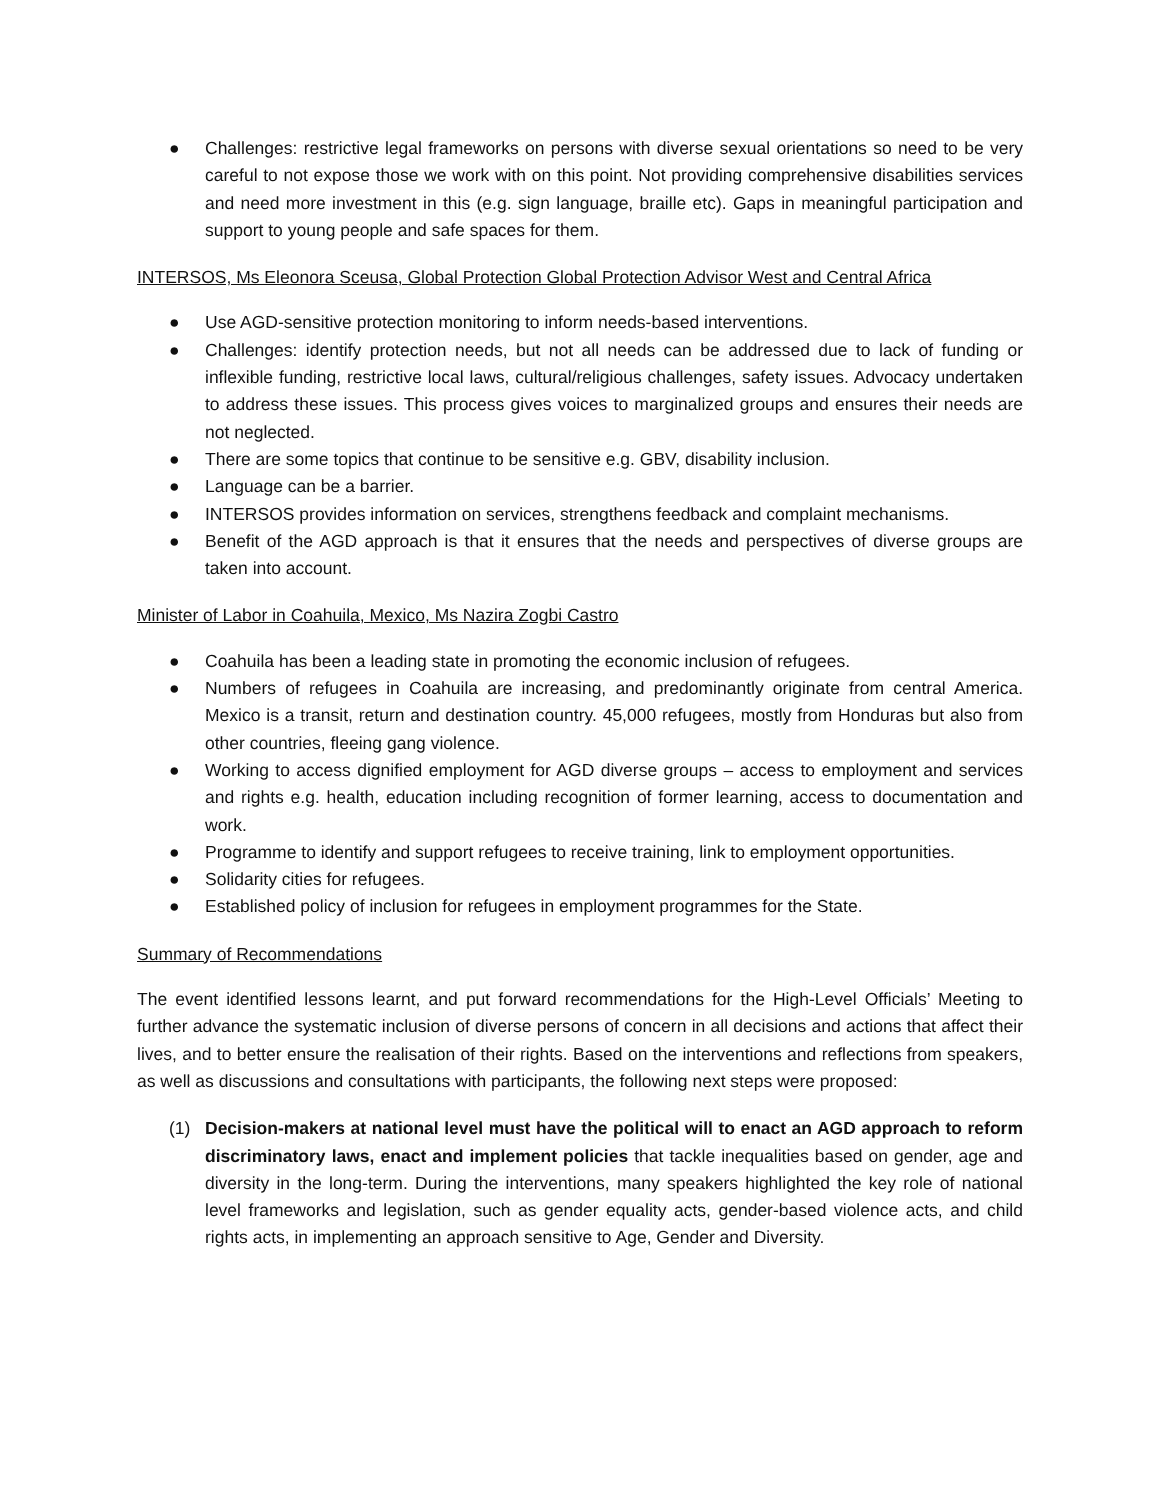● Challenges: restrictive legal frameworks on persons with diverse sexual orientations so need to be very careful to not expose those we work with on this point. Not providing comprehensive disabilities services and need more investment in this (e.g. sign language, braille etc). Gaps in meaningful participation and support to young people and safe spaces for them.
INTERSOS, Ms Eleonora Sceusa, Global Protection Global Protection Advisor West and Central Africa
● Use AGD-sensitive protection monitoring to inform needs-based interventions.
● Challenges: identify protection needs, but not all needs can be addressed due to lack of funding or inflexible funding, restrictive local laws, cultural/religious challenges, safety issues. Advocacy undertaken to address these issues. This process gives voices to marginalized groups and ensures their needs are not neglected.
● There are some topics that continue to be sensitive e.g. GBV, disability inclusion.
● Language can be a barrier.
● INTERSOS provides information on services, strengthens feedback and complaint mechanisms.
● Benefit of the AGD approach is that it ensures that the needs and perspectives of diverse groups are taken into account.
Minister of Labor in Coahuila, Mexico, Ms Nazira Zogbi Castro
● Coahuila has been a leading state in promoting the economic inclusion of refugees.
● Numbers of refugees in Coahuila are increasing, and predominantly originate from central America. Mexico is a transit, return and destination country. 45,000 refugees, mostly from Honduras but also from other countries, fleeing gang violence.
● Working to access dignified employment for AGD diverse groups – access to employment and services and rights e.g. health, education including recognition of former learning, access to documentation and work.
● Programme to identify and support refugees to receive training, link to employment opportunities.
● Solidarity cities for refugees.
● Established policy of inclusion for refugees in employment programmes for the State.
Summary of Recommendations
The event identified lessons learnt, and put forward recommendations for the High-Level Officials’ Meeting to further advance the systematic inclusion of diverse persons of concern in all decisions and actions that affect their lives, and to better ensure the realisation of their rights. Based on the interventions and reflections from speakers, as well as discussions and consultations with participants, the following next steps were proposed:
(1) Decision-makers at national level must have the political will to enact an AGD approach to reform discriminatory laws, enact and implement policies that tackle inequalities based on gender, age and diversity in the long-term. During the interventions, many speakers highlighted the key role of national level frameworks and legislation, such as gender equality acts, gender-based violence acts, and child rights acts, in implementing an approach sensitive to Age, Gender and Diversity.